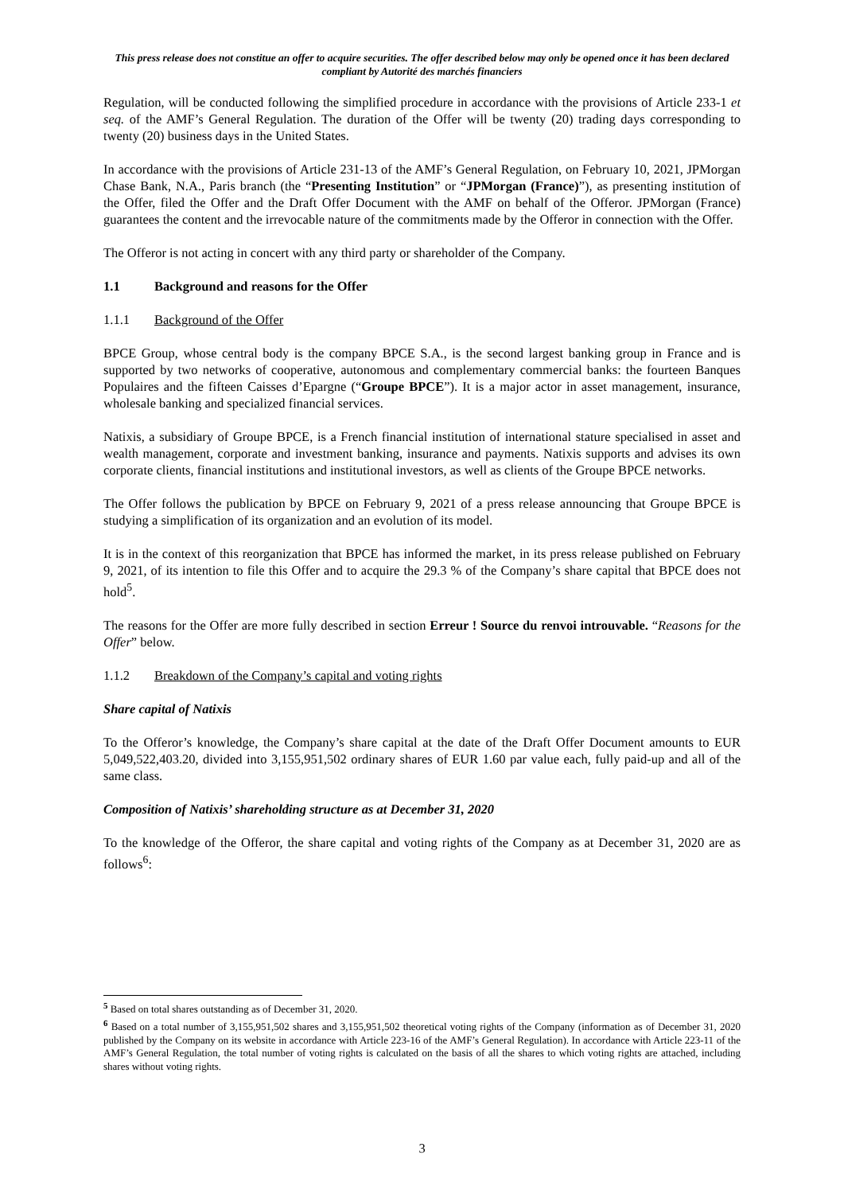This press release does not constitue an offer to acquire securities. The offer described below may only be opened once it has been declared compliant by Autorité des marchés financiers
Regulation, will be conducted following the simplified procedure in accordance with the provisions of Article 233-1 et seq. of the AMF’s General Regulation. The duration of the Offer will be twenty (20) trading days corresponding to twenty (20) business days in the United States.
In accordance with the provisions of Article 231-13 of the AMF’s General Regulation, on February 10, 2021, JPMorgan Chase Bank, N.A., Paris branch (the “Presenting Institution” or “JPMorgan (France)”), as presenting institution of the Offer, filed the Offer and the Draft Offer Document with the AMF on behalf of the Offeror. JPMorgan (France) guarantees the content and the irrevocable nature of the commitments made by the Offeror in connection with the Offer.
The Offeror is not acting in concert with any third party or shareholder of the Company.
1.1 Background and reasons for the Offer
1.1.1 Background of the Offer
BPCE Group, whose central body is the company BPCE S.A., is the second largest banking group in France and is supported by two networks of cooperative, autonomous and complementary commercial banks: the fourteen Banques Populaires and the fifteen Caisses d’Epargne (“Groupe BPCE”). It is a major actor in asset management, insurance, wholesale banking and specialized financial services.
Natixis, a subsidiary of Groupe BPCE, is a French financial institution of international stature specialised in asset and wealth management, corporate and investment banking, insurance and payments. Natixis supports and advises its own corporate clients, financial institutions and institutional investors, as well as clients of the Groupe BPCE networks.
The Offer follows the publication by BPCE on February 9, 2021 of a press release announcing that Groupe BPCE is studying a simplification of its organization and an evolution of its model.
It is in the context of this reorganization that BPCE has informed the market, in its press release published on February 9, 2021, of its intention to file this Offer and to acquire the 29.3 % of the Company’s share capital that BPCE does not hold<sup>5</sup>.
The reasons for the Offer are more fully described in section Erreur ! Source du renvoi introuvable. “Reasons for the Offer” below.
1.1.2 Breakdown of the Company’s capital and voting rights
Share capital of Natixis
To the Offeror’s knowledge, the Company’s share capital at the date of the Draft Offer Document amounts to EUR 5,049,522,403.20, divided into 3,155,951,502 ordinary shares of EUR 1.60 par value each, fully paid-up and all of the same class.
Composition of Natixis’ shareholding structure as at December 31, 2020
To the knowledge of the Offeror, the share capital and voting rights of the Company as at December 31, 2020 are as follows<sup>6</sup>:
<sup>5</sup> Based on total shares outstanding as of December 31, 2020.
<sup>6</sup> Based on a total number of 3,155,951,502 shares and 3,155,951,502 theoretical voting rights of the Company (information as of December 31, 2020 published by the Company on its website in accordance with Article 223-16 of the AMF’s General Regulation). In accordance with Article 223-11 of the AMF’s General Regulation, the total number of voting rights is calculated on the basis of all the shares to which voting rights are attached, including shares without voting rights.
3